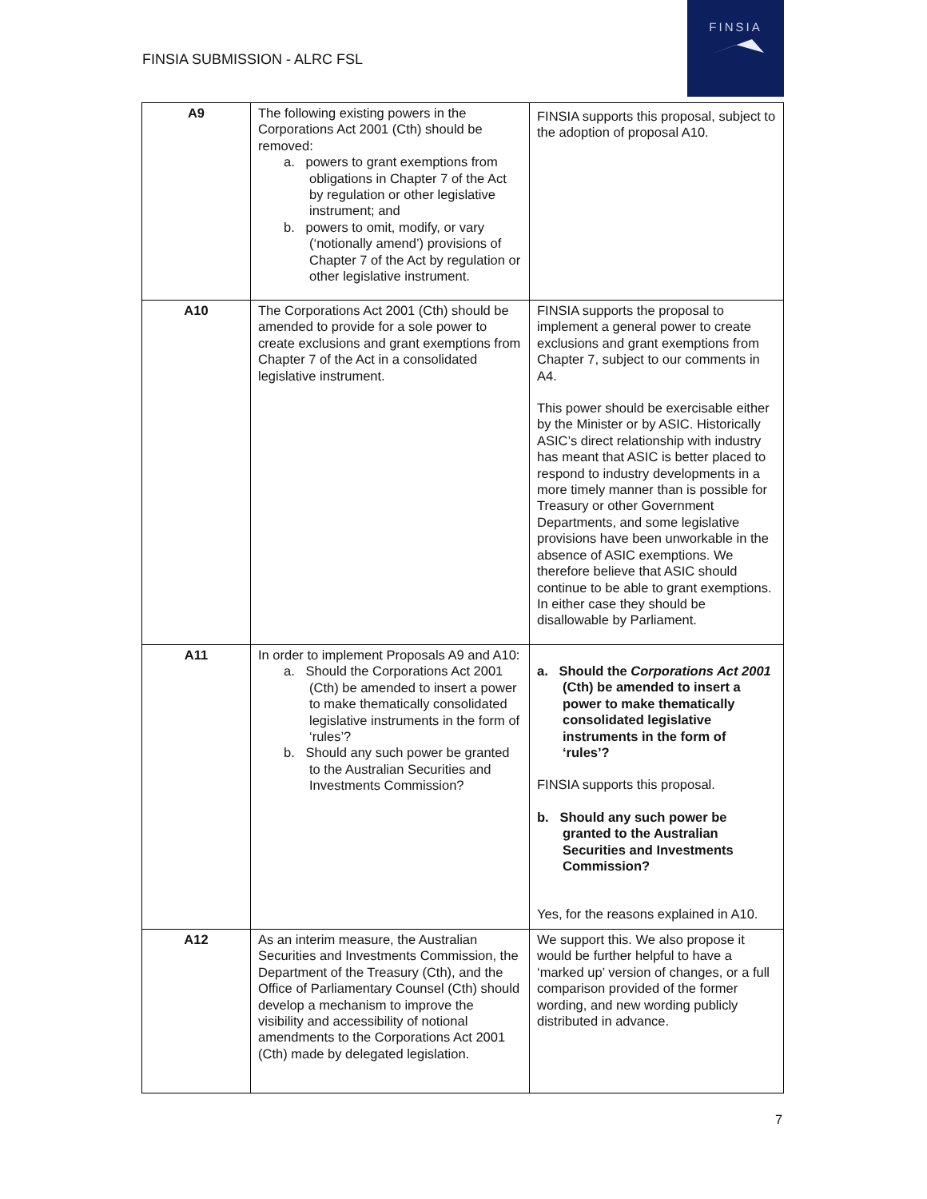FINSIA SUBMISSION - ALRC FSL
FINSIA
| A9 | The following existing powers in the Corporations Act 2001 (Cth) should be removed: a. powers to grant exemptions from obligations in Chapter 7 of the Act by regulation or other legislative instrument; and b. powers to omit, modify, or vary (‘notionally amend’) provisions of Chapter 7 of the Act by regulation or other legislative instrument. | FINSIA supports this proposal, subject to the adoption of proposal A10. |
| A10 | The Corporations Act 2001 (Cth) should be amended to provide for a sole power to create exclusions and grant exemptions from Chapter 7 of the Act in a consolidated legislative instrument. | FINSIA supports the proposal to implement a general power to create exclusions and grant exemptions from Chapter 7, subject to our comments in A4. This power should be exercisable either by the Minister or by ASIC. Historically ASIC’s direct relationship with industry has meant that ASIC is better placed to respond to industry developments in a more timely manner than is possible for Treasury or other Government Departments, and some legislative provisions have been unworkable in the absence of ASIC exemptions. We therefore believe that ASIC should continue to be able to grant exemptions. In either case they should be disallowable by Parliament. |
| A11 | In order to implement Proposals A9 and A10: a. Should the Corporations Act 2001 (Cth) be amended to insert a power to make thematically consolidated legislative instruments in the form of ‘rules’? b. Should any such power be granted to the Australian Securities and Investments Commission? | a. Should the Corporations Act 2001 (Cth) be amended to insert a power to make thematically consolidated legislative instruments in the form of ‘rules’? FINSIA supports this proposal. b. Should any such power be granted to the Australian Securities and Investments Commission? Yes, for the reasons explained in A10. |
| A12 | As an interim measure, the Australian Securities and Investments Commission, the Department of the Treasury (Cth), and the Office of Parliamentary Counsel (Cth) should develop a mechanism to improve the visibility and accessibility of notional amendments to the Corporations Act 2001 (Cth) made by delegated legislation. | We support this. We also propose it would be further helpful to have a ‘marked up’ version of changes, or a full comparison provided of the former wording, and new wording publicly distributed in advance. |
7